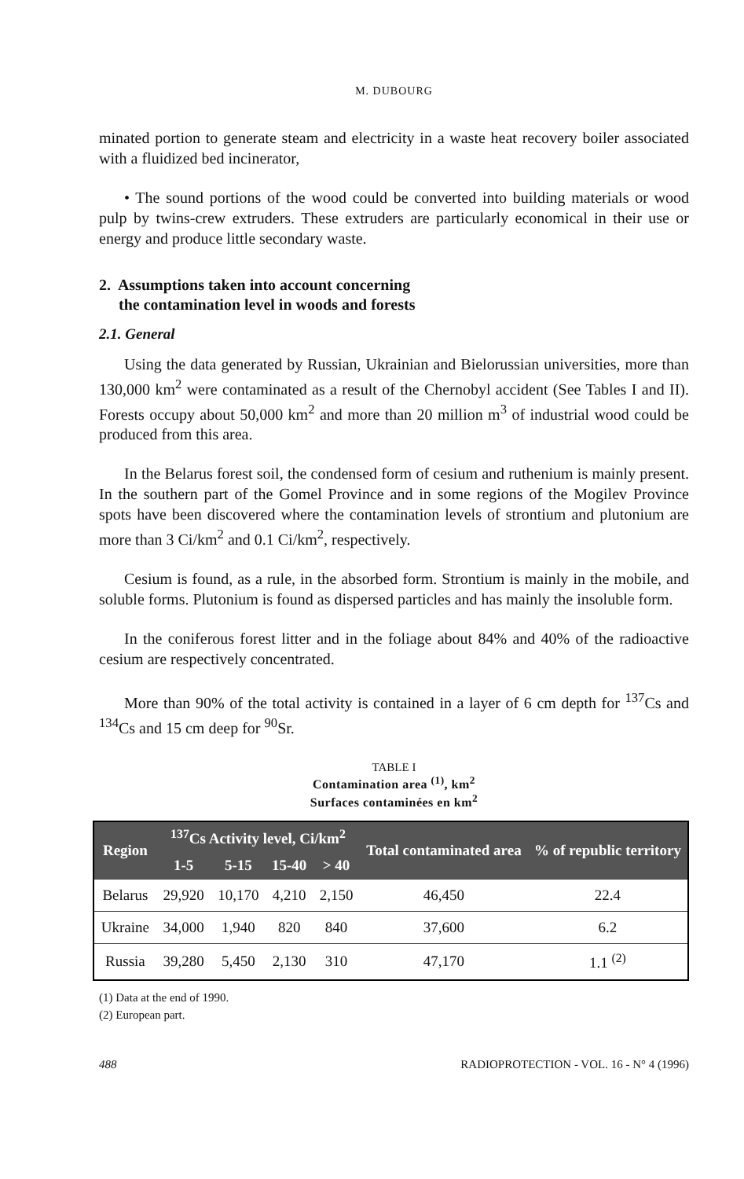M. DUBOURG
minated portion to generate steam and electricity in a waste heat recovery boiler associated with a fluidized bed incinerator,
• The sound portions of the wood could be converted into building materials or wood pulp by twins-crew extruders. These extruders are particularly economical in their use or energy and produce little secondary waste.
2. Assumptions taken into account concerning
the contamination level in woods and forests
2.1. General
Using the data generated by Russian, Ukrainian and Bielorussian universities, more than 130,000 km<sup>2</sup> were contaminated as a result of the Chernobyl accident (See Tables I and II). Forests occupy about 50,000 km<sup>2</sup> and more than 20 million m<sup>3</sup> of industrial wood could be produced from this area.
In the Belarus forest soil, the condensed form of cesium and ruthenium is mainly present. In the southern part of the Gomel Province and in some regions of the Mogilev Province spots have been discovered where the contamination levels of strontium and plutonium are more than 3 Ci/km<sup>2</sup> and 0.1 Ci/km<sup>2</sup>, respectively.
Cesium is found, as a rule, in the absorbed form. Strontium is mainly in the mobile, and soluble forms. Plutonium is found as dispersed particles and has mainly the insoluble form.
In the coniferous forest litter and in the foliage about 84% and 40% of the radioactive cesium are respectively concentrated.
More than 90% of the total activity is contained in a layer of 6 cm depth for <sup>137</sup>Cs and <sup>134</sup>Cs and 15 cm deep for <sup>90</sup>Sr.
TABLE I
Contamination area <sup>(1)</sup>, km<sup>2</sup>
Surfaces contaminées en km<sup>2</sup>
| Region | <sup>137</sup>Cs Activity level, Ci/km<sup>2</sup> | | | | Total contaminated area | % of republic territory |
| --- | --- | --- | --- | --- | --- | --- |
| | 1-5 | 5-15 | 15-40 | > 40 | | |
| Belarus | 29,920 | 10,170 | 4,210 | 2,150 | 46,450 | 22.4 |
| Ukraine | 34,000 | 1,940 | 820 | 840 | 37,600 | 6.2 |
| Russia | 39,280 | 5,450 | 2,130 | 310 | 47,170 | 1.1 <sup>(2)</sup> |
(1) Data at the end of 1990.
(2) European part.
488 RADIOPROTECTION - VOL. 16 - N° 4 (1996)